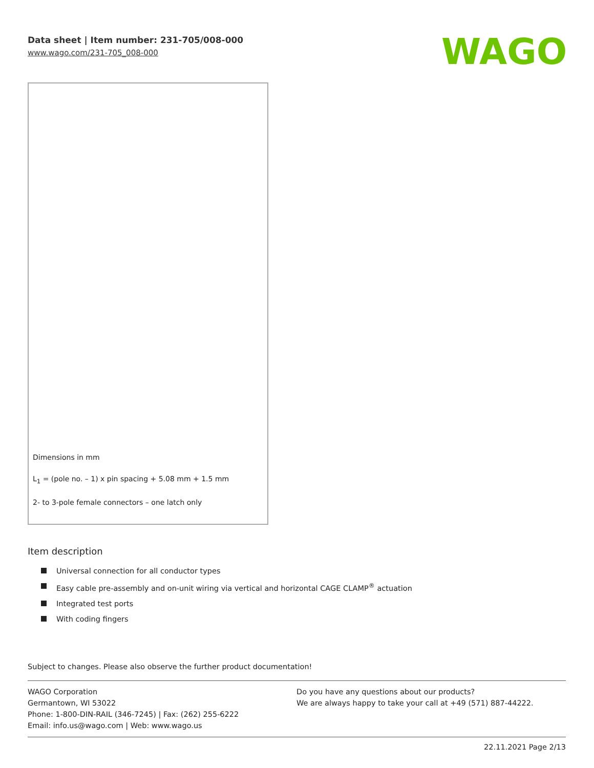Data sheet | Item number: 231-705/008-000
www.wago.com/231-705_008-000
WAGO
Dimensions in mm
L<sub>1</sub> = (pole no. – 1) x pin spacing + 5.08 mm + 1.5 mm
2- to 3-pole female connectors – one latch only
Item description
Universal connection for all conductor types
Easy cable pre-assembly and on-unit wiring via vertical and horizontal CAGE CLAMP<sup>®</sup> actuation
Integrated test ports
With coding fingers
Subject to changes. Please also observe the further product documentation!
WAGO Corporation
Germantown, WI 53022
Phone: 1-800-DIN-RAIL (346-7245) | Fax: (262) 255-6222
Email: info.us@wago.com | Web: www.wago.us
Do you have any questions about our products?
We are always happy to take your call at +49 (571) 887-44222.
22.11.2021 Page 2/13